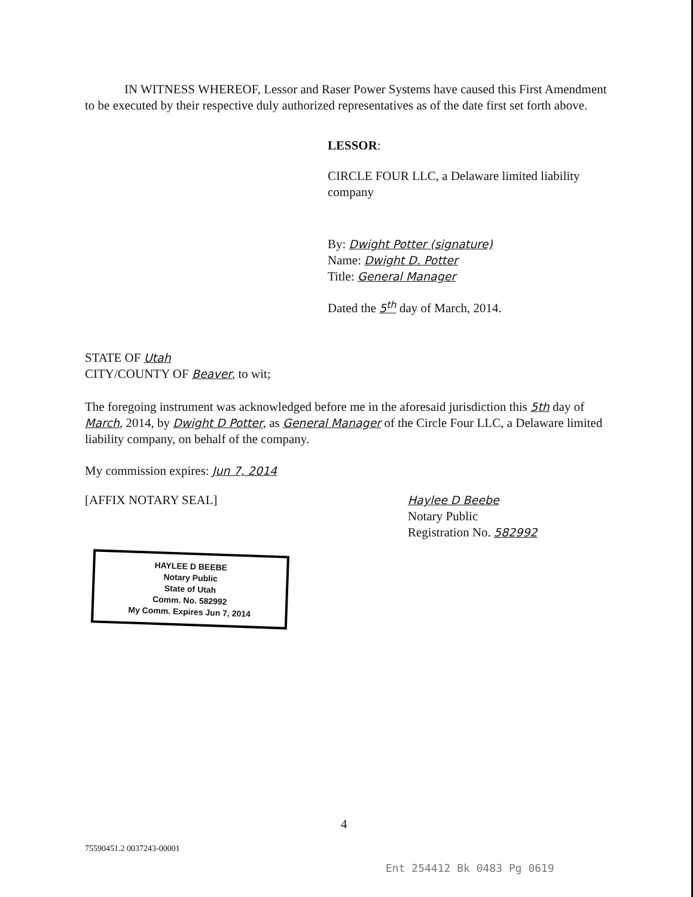IN WITNESS WHEREOF, Lessor and Raser Power Systems have caused this First Amendment to be executed by their respective duly authorized representatives as of the date first set forth above.
LESSOR:
CIRCLE FOUR LLC, a Delaware limited liability company
By: Dwight Potter (signature)
Name: Dwight D. Potter
Title: General Manager
Dated the 5<sup>th</sup> day of March, 2014.
STATE OF Utah
CITY/COUNTY OF Beaver, to wit;
The foregoing instrument was acknowledged before me in the aforesaid jurisdiction this 5th day of March, 2014, by Dwight D Potter, as General Manager of the Circle Four LLC, a Delaware limited liability company, on behalf of the company.
My commission expires: Jun 7, 2014
[AFFIX NOTARY SEAL] Haylee D Beebe
Notary Public
Registration No. 582992
HAYLEE D BEEBE
Notary Public
State of Utah
Comm. No. 582992
My Comm. Expires Jun 7, 2014
4
75590451.2 0037243-00001
Ent 254412 Bk 0483 Pg 0619